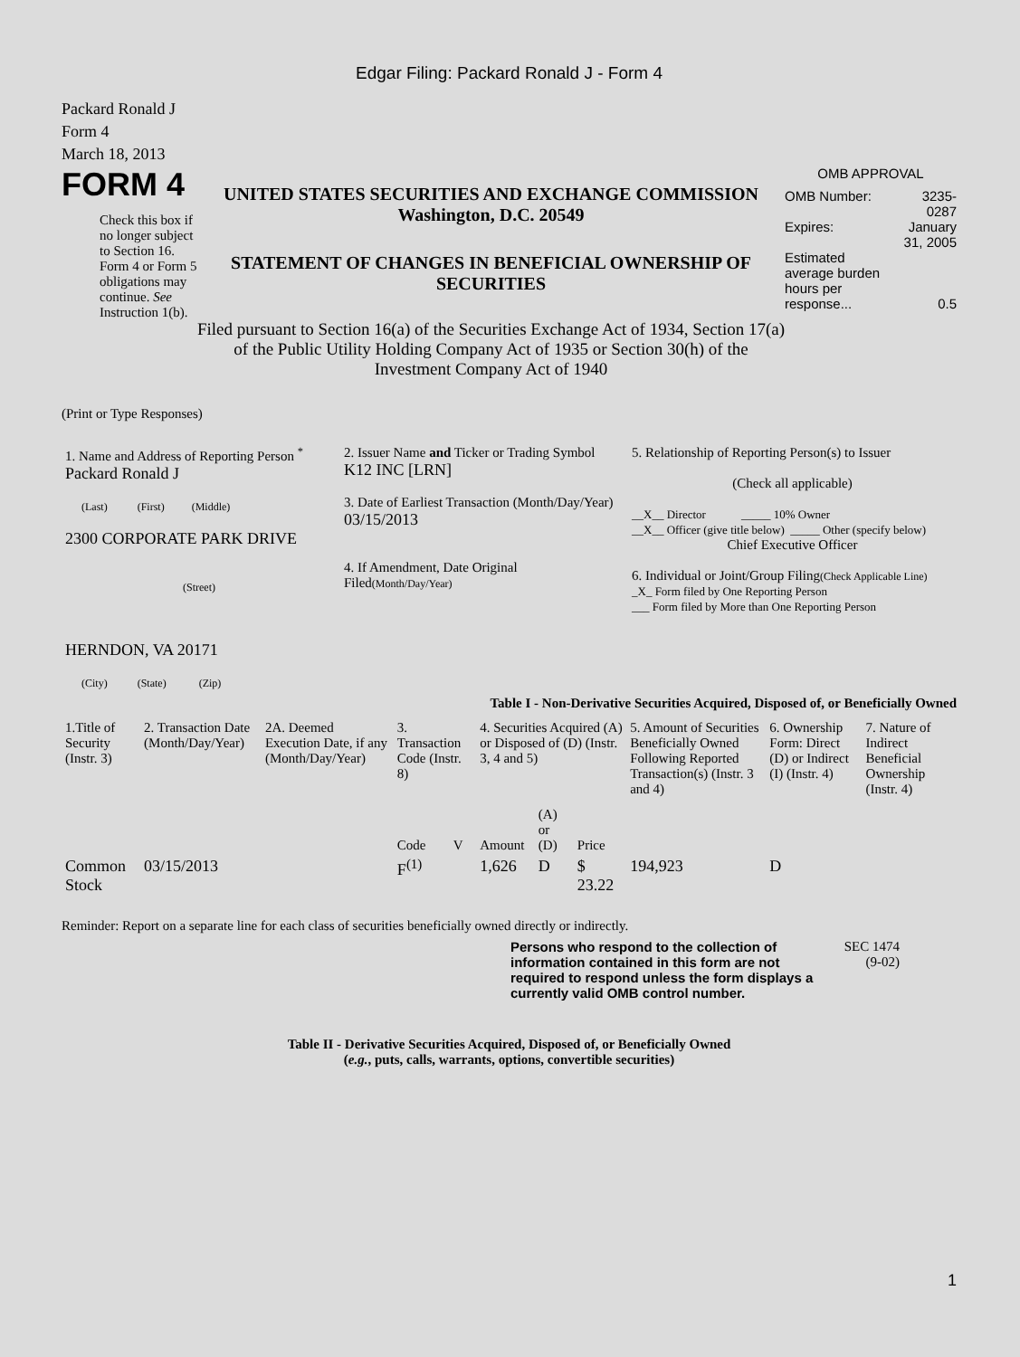Edgar Filing: Packard Ronald J - Form 4
Packard Ronald J
Form 4
March 18, 2013
FORM 4
Check this box if no longer subject to Section 16. Form 4 or Form 5 obligations may continue. See Instruction 1(b).
UNITED STATES SECURITIES AND EXCHANGE COMMISSION
Washington, D.C. 20549
STATEMENT OF CHANGES IN BENEFICIAL OWNERSHIP OF SECURITIES
Filed pursuant to Section 16(a) of the Securities Exchange Act of 1934, Section 17(a) of the Public Utility Holding Company Act of 1935 or Section 30(h) of the Investment Company Act of 1940
OMB APPROVAL
| OMB Number: | 3235-0287 |
| Expires: | January 31, 2005 |
| Estimated average burden hours per response... | 0.5 |
(Print or Type Responses)
| 1. Name and Address of Reporting Person <sup>*</sup> Packard Ronald J (Last) (First) (Middle) 2300 CORPORATE PARK DRIVE (Street) HERNDON, VA 20171 (City) (State) (Zip) | 2. Issuer Name and Ticker or Trading Symbol K12 INC [LRN] 3. Date of Earliest Transaction (Month/Day/Year) 03/15/2013 4. If Amendment, Date Original Filed (Month/Day/Year) | 5. Relationship of Reporting Person(s) to Issuer (Check all applicable) __X__ Director _____ 10% Owner __X__ Officer (give title below) _____ Other (specify below) Chief Executive Officer 6. Individual or Joint/Group Filing (Check Applicable Line) _X_ Form filed by One Reporting Person ___ Form filed by More than One Reporting Person |
Table I - Non-Derivative Securities Acquired, Disposed of, or Beneficially Owned
| 1.Title of Security (Instr. 3) | 2. Transaction Date (Month/Day/Year) | 2A. Deemed Execution Date, if any (Month/Day/Year) | 3. Transaction Code (Instr. 8) | | 4. Securities Acquired (A) or Disposed of (D) (Instr. 3, 4 and 5) | | | 5. Amount of Securities Beneficially Owned Following Reported Transaction(s) (Instr. 3 and 4) | 6. Ownership Form: Direct (D) or Indirect (I) (Instr. 4) | 7. Nature of Indirect Beneficial Ownership (Instr. 4) |
| --- | --- | --- | --- | --- | --- | --- | --- | --- | --- | --- |
| | | | Code | V | Amount | (A) or (D) | Price | | | |
| Common Stock | 03/15/2013 | | F<sup>(1)</sup> | | 1,626 | D | $ 23.22 | 194,923 | D | |
Reminder: Report on a separate line for each class of securities beneficially owned directly or indirectly.
Persons who respond to the collection of information contained in this form are not required to respond unless the form displays a currently valid OMB control number.
SEC 1474 (9-02)
Table II - Derivative Securities Acquired, Disposed of, or Beneficially Owned
(e.g., puts, calls, warrants, options, convertible securities)
1